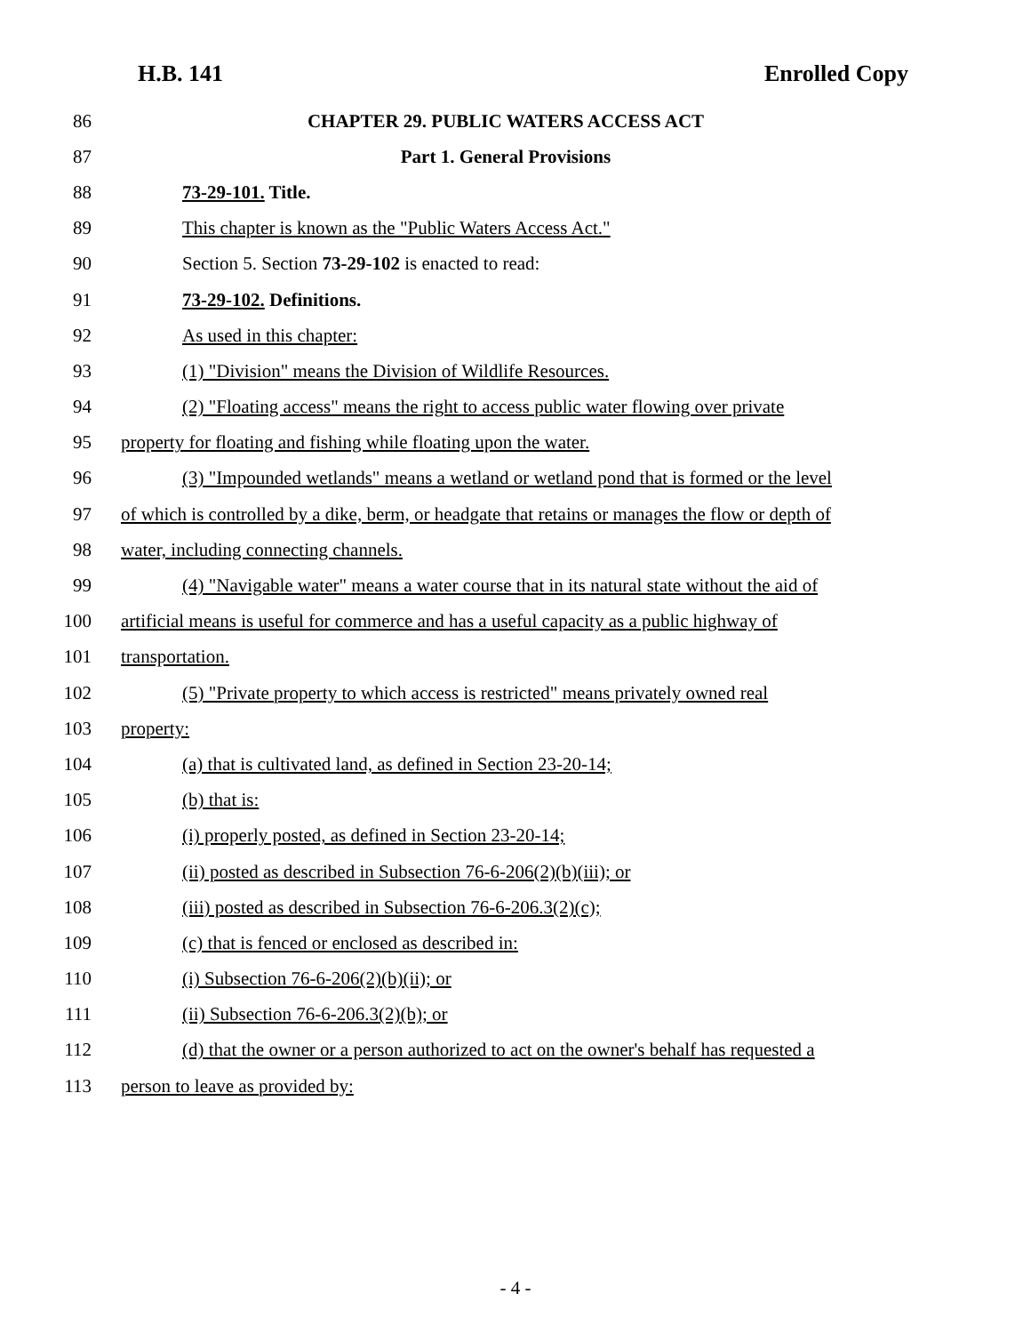H.B. 141 Enrolled Copy
86 CHAPTER 29. PUBLIC WATERS ACCESS ACT
87 Part 1. General Provisions
88 73-29-101. Title.
89 This chapter is known as the "Public Waters Access Act."
90 Section 5. Section 73-29-102 is enacted to read:
91 73-29-102. Definitions.
92 As used in this chapter:
93 (1) "Division" means the Division of Wildlife Resources.
94 (2) "Floating access" means the right to access public water flowing over private
95 property for floating and fishing while floating upon the water.
96 (3) "Impounded wetlands" means a wetland or wetland pond that is formed or the level
97 of which is controlled by a dike, berm, or headgate that retains or manages the flow or depth of
98 water, including connecting channels.
99 (4) "Navigable water" means a water course that in its natural state without the aid of
100 artificial means is useful for commerce and has a useful capacity as a public highway of
101 transportation.
102 (5) "Private property to which access is restricted" means privately owned real
103 property:
104 (a) that is cultivated land, as defined in Section 23-20-14;
105 (b) that is:
106 (i) properly posted, as defined in Section 23-20-14;
107 (ii) posted as described in Subsection 76-6-206(2)(b)(iii); or
108 (iii) posted as described in Subsection 76-6-206.3(2)(c);
109 (c) that is fenced or enclosed as described in:
110 (i) Subsection 76-6-206(2)(b)(ii); or
111 (ii) Subsection 76-6-206.3(2)(b); or
112 (d) that the owner or a person authorized to act on the owner's behalf has requested a
113 person to leave as provided by:
- 4 -